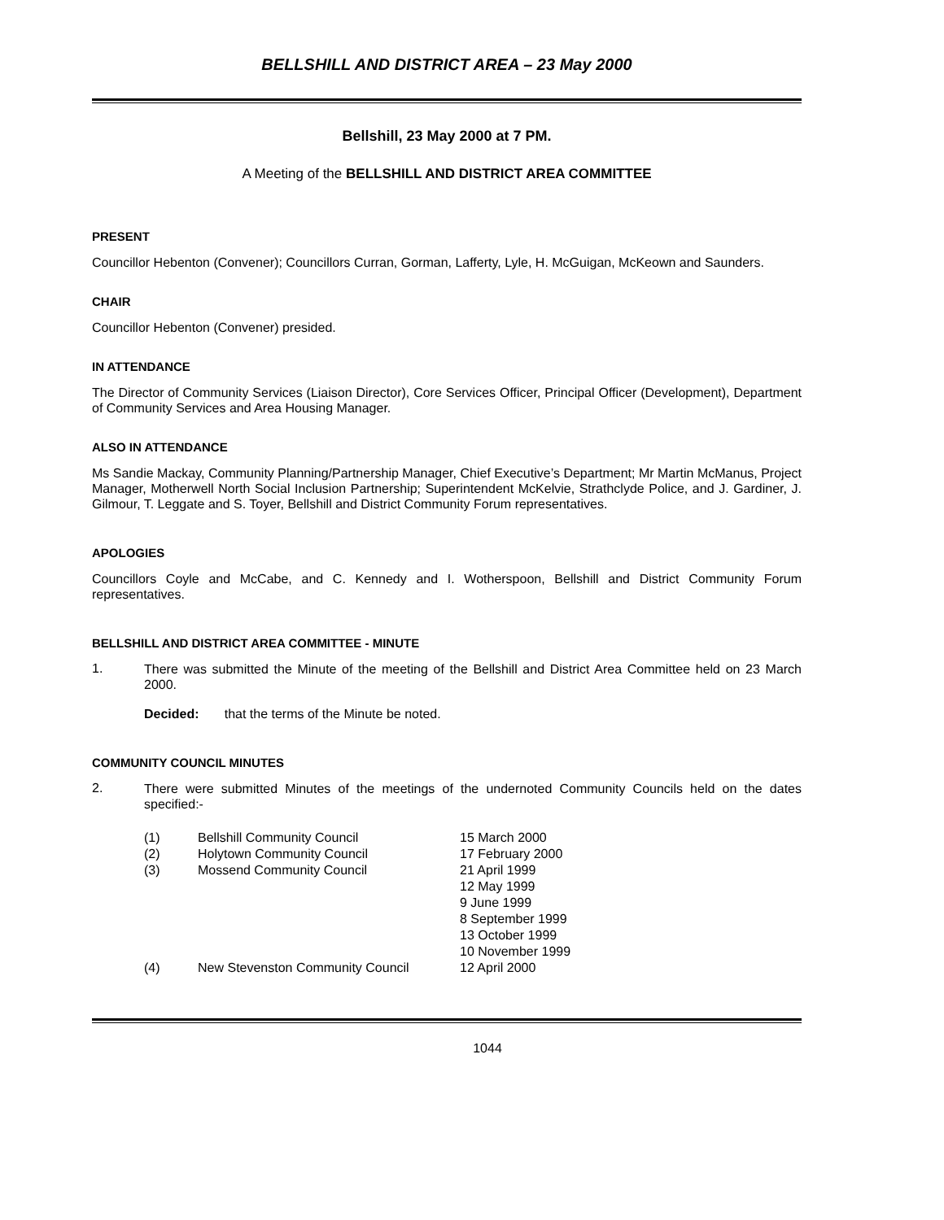BELLSHILL AND DISTRICT AREA – 23 May 2000
Bellshill, 23 May 2000 at 7 PM.
A Meeting of the BELLSHILL AND DISTRICT AREA COMMITTEE
PRESENT
Councillor Hebenton (Convener); Councillors Curran, Gorman, Lafferty, Lyle, H. McGuigan, McKeown and Saunders.
CHAIR
Councillor Hebenton (Convener) presided.
IN ATTENDANCE
The Director of Community Services (Liaison Director), Core Services Officer, Principal Officer (Development), Department of Community Services and Area Housing Manager.
ALSO IN ATTENDANCE
Ms Sandie Mackay, Community Planning/Partnership Manager, Chief Executive’s Department; Mr Martin McManus, Project Manager, Motherwell North Social Inclusion Partnership; Superintendent McKelvie, Strathclyde Police, and J. Gardiner, J. Gilmour, T. Leggate and S. Toyer, Bellshill and District Community Forum representatives.
APOLOGIES
Councillors Coyle and McCabe, and C. Kennedy and I. Wotherspoon, Bellshill and District Community Forum representatives.
BELLSHILL AND DISTRICT AREA COMMITTEE - MINUTE
1.
There was submitted the Minute of the meeting of the Bellshill and District Area Committee held on 23 March 2000.
Decided: that the terms of the Minute be noted.
COMMUNITY COUNCIL MINUTES
2.
There were submitted Minutes of the meetings of the undernoted Community Councils held on the dates specified:-
| (1) | Bellshill Community Council | 15 March 2000 |
| (2) | Holytown Community Council | 17 February 2000 |
| (3) | Mossend Community Council | 21 April 1999 12 May 1999 9 June 1999 8 September 1999 13 October 1999 10 November 1999 |
| (4) | New Stevenston Community Council | 12 April 2000 |
1044